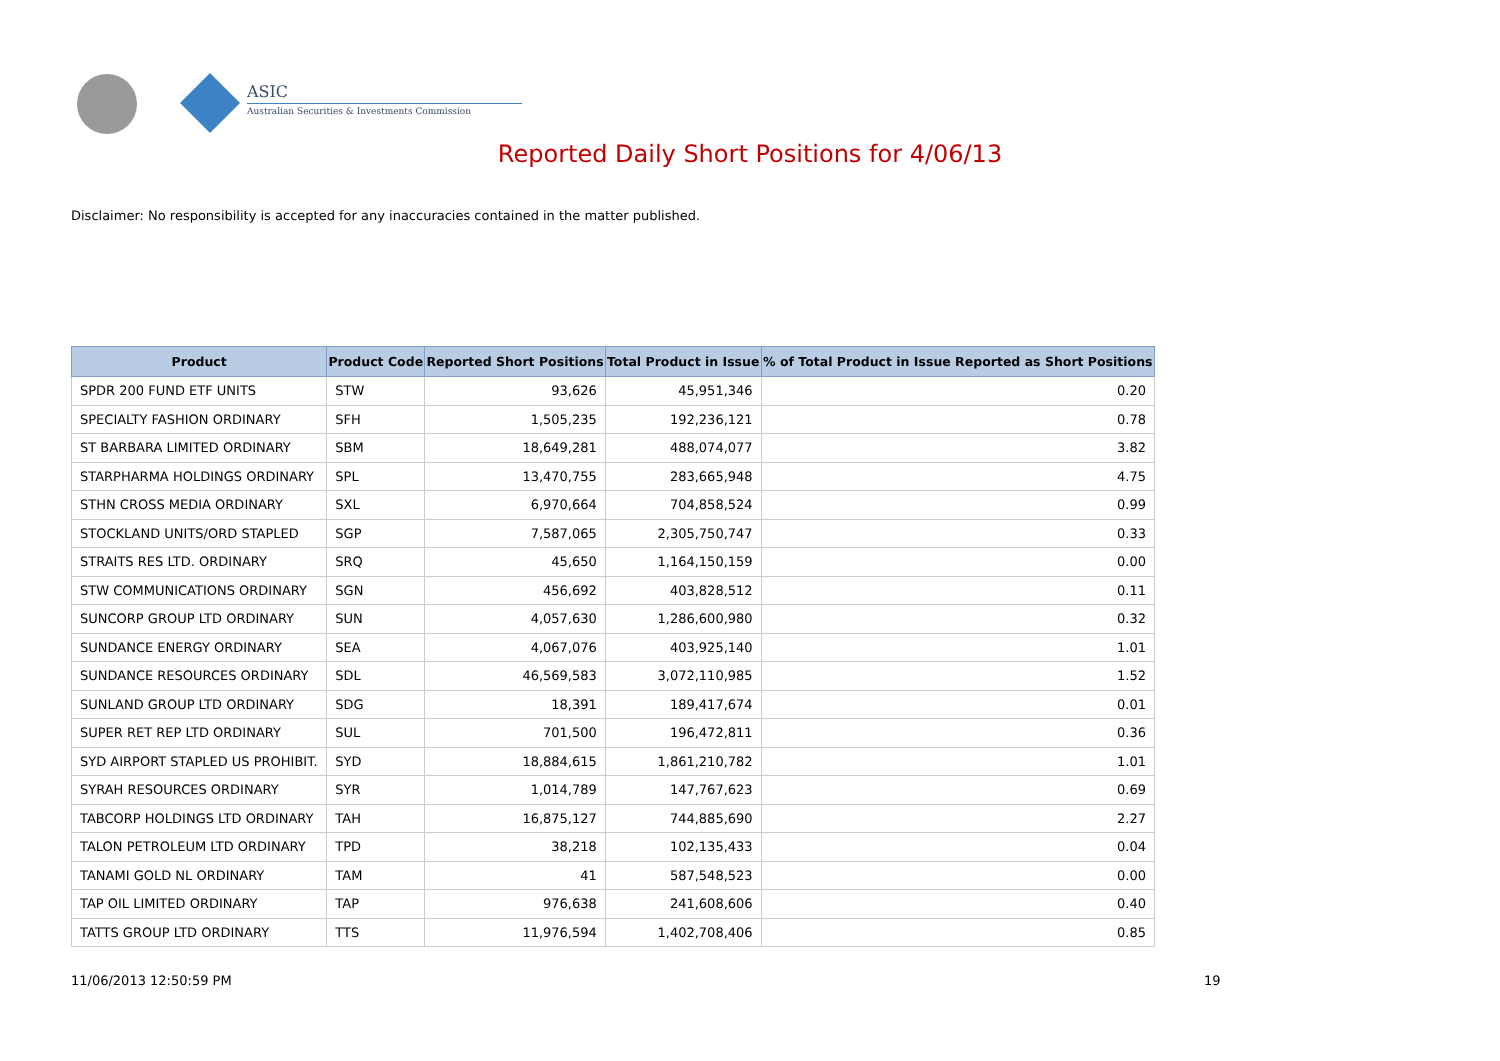ASIC
Australian Securities & Investments Commission
Reported Daily Short Positions for 4/06/13
Disclaimer: No responsibility is accepted for any inaccuracies contained in the matter published.
| Product | Product Code | Reported Short Positions | Total Product in Issue | % of Total Product in Issue Reported as Short Positions |
| --- | --- | --- | --- | --- |
| SPDR 200 FUND ETF UNITS | STW | 93,626 | 45,951,346 | 0.20 |
| SPECIALTY FASHION ORDINARY | SFH | 1,505,235 | 192,236,121 | 0.78 |
| ST BARBARA LIMITED ORDINARY | SBM | 18,649,281 | 488,074,077 | 3.82 |
| STARPHARMA HOLDINGS ORDINARY | SPL | 13,470,755 | 283,665,948 | 4.75 |
| STHN CROSS MEDIA ORDINARY | SXL | 6,970,664 | 704,858,524 | 0.99 |
| STOCKLAND UNITS/ORD STAPLED | SGP | 7,587,065 | 2,305,750,747 | 0.33 |
| STRAITS RES LTD. ORDINARY | SRQ | 45,650 | 1,164,150,159 | 0.00 |
| STW COMMUNICATIONS ORDINARY | SGN | 456,692 | 403,828,512 | 0.11 |
| SUNCORP GROUP LTD ORDINARY | SUN | 4,057,630 | 1,286,600,980 | 0.32 |
| SUNDANCE ENERGY ORDINARY | SEA | 4,067,076 | 403,925,140 | 1.01 |
| SUNDANCE RESOURCES ORDINARY | SDL | 46,569,583 | 3,072,110,985 | 1.52 |
| SUNLAND GROUP LTD ORDINARY | SDG | 18,391 | 189,417,674 | 0.01 |
| SUPER RET REP LTD ORDINARY | SUL | 701,500 | 196,472,811 | 0.36 |
| SYD AIRPORT STAPLED US PROHIBIT. | SYD | 18,884,615 | 1,861,210,782 | 1.01 |
| SYRAH RESOURCES ORDINARY | SYR | 1,014,789 | 147,767,623 | 0.69 |
| TABCORP HOLDINGS LTD ORDINARY | TAH | 16,875,127 | 744,885,690 | 2.27 |
| TALON PETROLEUM LTD ORDINARY | TPD | 38,218 | 102,135,433 | 0.04 |
| TANAMI GOLD NL ORDINARY | TAM | 41 | 587,548,523 | 0.00 |
| TAP OIL LIMITED ORDINARY | TAP | 976,638 | 241,608,606 | 0.40 |
| TATTS GROUP LTD ORDINARY | TTS | 11,976,594 | 1,402,708,406 | 0.85 |
11/06/2013 12:50:59 PM 19